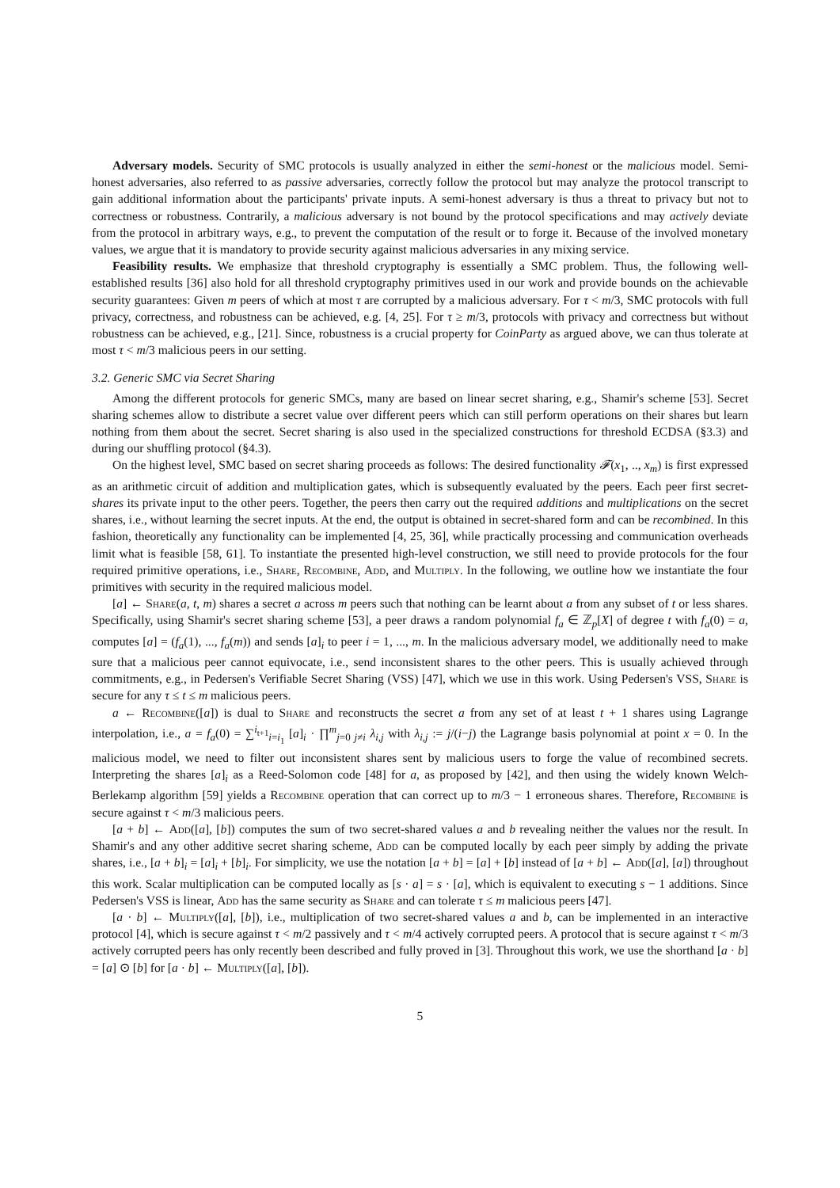Adversary models. Security of SMC protocols is usually analyzed in either the semi-honest or the malicious model. Semi-honest adversaries, also referred to as passive adversaries, correctly follow the protocol but may analyze the protocol transcript to gain additional information about the participants' private inputs. A semi-honest adversary is thus a threat to privacy but not to correctness or robustness. Contrarily, a malicious adversary is not bound by the protocol specifications and may actively deviate from the protocol in arbitrary ways, e.g., to prevent the computation of the result or to forge it. Because of the involved monetary values, we argue that it is mandatory to provide security against malicious adversaries in any mixing service.
Feasibility results. We emphasize that threshold cryptography is essentially a SMC problem. Thus, the following well-established results [36] also hold for all threshold cryptography primitives used in our work and provide bounds on the achievable security guarantees: Given m peers of which at most τ are corrupted by a malicious adversary. For τ < m/3, SMC protocols with full privacy, correctness, and robustness can be achieved, e.g. [4, 25]. For τ ≥ m/3, protocols with privacy and correctness but without robustness can be achieved, e.g., [21]. Since, robustness is a crucial property for CoinParty as argued above, we can thus tolerate at most τ < m/3 malicious peers in our setting.
3.2. Generic SMC via Secret Sharing
Among the different protocols for generic SMCs, many are based on linear secret sharing, e.g., Shamir's scheme [53]. Secret sharing schemes allow to distribute a secret value over different peers which can still perform operations on their shares but learn nothing from them about the secret. Secret sharing is also used in the specialized constructions for threshold ECDSA (§3.3) and during our shuffling protocol (§4.3).
On the highest level, SMC based on secret sharing proceeds as follows: The desired functionality 𝓕(x<sub>1</sub>, .., x<sub>m</sub>) is first expressed as an arithmetic circuit of addition and multiplication gates, which is subsequently evaluated by the peers. Each peer first secret-shares its private input to the other peers. Together, the peers then carry out the required additions and multiplications on the secret shares, i.e., without learning the secret inputs. At the end, the output is obtained in secret-shared form and can be recombined. In this fashion, theoretically any functionality can be implemented [4, 25, 36], while practically processing and communication overheads limit what is feasible [58, 61]. To instantiate the presented high-level construction, we still need to provide protocols for the four required primitive operations, i.e., Share, Recombine, Add, and Multiply. In the following, we outline how we instantiate the four primitives with security in the required malicious model.
[a] ← Share(a, t, m) shares a secret a across m peers such that nothing can be learnt about a from any subset of t or less shares. Specifically, using Shamir's secret sharing scheme [53], a peer draws a random polynomial f<sub>a</sub> ∈ ℤ<sub>p</sub>[X] of degree t with f<sub>a</sub>(0) = a, computes [a] = (f<sub>a</sub>(1), ..., f<sub>a</sub>(m)) and sends [a]<sub>i</sub> to peer i = 1, ..., m. In the malicious adversary model, we additionally need to make sure that a malicious peer cannot equivocate, i.e., send inconsistent shares to the other peers. This is usually achieved through commitments, e.g., in Pedersen's Verifiable Secret Sharing (VSS) [47], which we use in this work. Using Pedersen's VSS, Share is secure for any τ ≤ t ≤ m malicious peers.
a ← Recombine([a]) is dual to Share and reconstructs the secret a from any set of at least t + 1 shares using Lagrange interpolation, i.e., a = f<sub>a</sub>(0) = ∑<sup>i<sub>t+1</sub></sup><sub>i=i<sub>1</sub></sub> [a]<sub>i</sub> · ∏<sup>m</sup><sub>j=0 j≠i</sub> λ<sub>i,j</sub> with λ<sub>i,j</sub> := j/(i−j) the Lagrange basis polynomial at point x = 0. In the malicious model, we need to filter out inconsistent shares sent by malicious users to forge the value of recombined secrets. Interpreting the shares [a]<sub>i</sub> as a Reed-Solomon code [48] for a, as proposed by [42], and then using the widely known Welch-Berlekamp algorithm [59] yields a Recombine operation that can correct up to m/3 − 1 erroneous shares. Therefore, Recombine is secure against τ < m/3 malicious peers.
[a + b] ← Add([a], [b]) computes the sum of two secret-shared values a and b revealing neither the values nor the result. In Shamir's and any other additive secret sharing scheme, Add can be computed locally by each peer simply by adding the private shares, i.e., [a + b]<sub>i</sub> = [a]<sub>i</sub> + [b]<sub>i</sub>. For simplicity, we use the notation [a + b] = [a] + [b] instead of [a + b] ← Add([a], [a]) throughout this work. Scalar multiplication can be computed locally as [s · a] = s · [a], which is equivalent to executing s − 1 additions. Since Pedersen's VSS is linear, Add has the same security as Share and can tolerate τ ≤ m malicious peers [47].
[a · b] ← Multiply([a], [b]), i.e., multiplication of two secret-shared values a and b, can be implemented in an interactive protocol [4], which is secure against τ < m/2 passively and τ < m/4 actively corrupted peers. A protocol that is secure against τ < m/3 actively corrupted peers has only recently been described and fully proved in [3]. Throughout this work, we use the shorthand [a · b] = [a] ⊙ [b] for [a · b] ← Multiply([a], [b]).
5